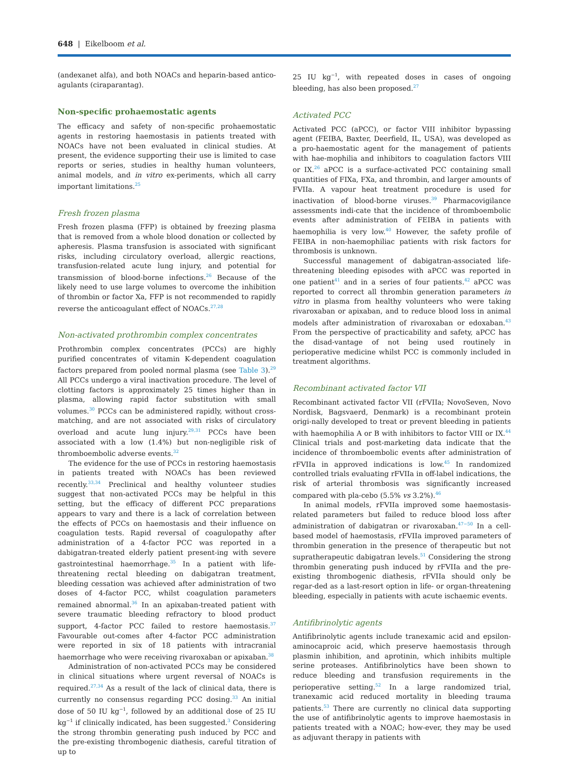648 | Eikelboom et al.
(andexanet alfa), and both NOACs and heparin-based antico-agulants (ciraparantag).
Non-specific prohaemostatic agents
The efficacy and safety of non-specific prohaemostatic agents in restoring haemostasis in patients treated with NOACs have not been evaluated in clinical studies. At present, the evidence supporting their use is limited to case reports or series, studies in healthy human volunteers, animal models, and in vitro ex-periments, which all carry important limitations.<sup>25</sup>
Fresh frozen plasma
Fresh frozen plasma (FFP) is obtained by freezing plasma that is removed from a whole blood donation or collected by apheresis. Plasma transfusion is associated with significant risks, including circulatory overload, allergic reactions, transfusion-related acute lung injury, and potential for transmission of blood-borne infections.<sup>26</sup> Because of the likely need to use large volumes to overcome the inhibition of thrombin or factor Xa, FFP is not recommended to rapidly reverse the anticoagulant effect of NOACs.<sup>27,28</sup>
Non-activated prothrombin complex concentrates
Prothrombin complex concentrates (PCCs) are highly purified concentrates of vitamin K-dependent coagulation factors prepared from pooled normal plasma (see Table 3).<sup>29</sup> All PCCs undergo a viral inactivation procedure. The level of clotting factors is approximately 25 times higher than in plasma, allowing rapid factor substitution with small volumes.<sup>30</sup> PCCs can be administered rapidly, without cross-matching, and are not associated with risks of circulatory overload and acute lung injury.<sup>29,31</sup> PCCs have been associated with a low (1.4%) but non-negligible risk of thromboembolic adverse events.<sup>32</sup>
The evidence for the use of PCCs in restoring haemostasis in patients treated with NOACs has been reviewed recently.<sup>33,34</sup> Preclinical and healthy volunteer studies suggest that non-activated PCCs may be helpful in this setting, but the efficacy of different PCC preparations appears to vary and there is a lack of correlation between the effects of PCCs on haemostasis and their influence on coagulation tests. Rapid reversal of coagulopathy after administration of a 4-factor PCC was reported in a dabigatran-treated elderly patient present-ing with severe gastrointestinal haemorrhage.<sup>35</sup> In a patient with life-threatening rectal bleeding on dabigatran treatment, bleeding cessation was achieved after administration of two doses of 4-factor PCC, whilst coagulation parameters remained abnormal.<sup>36</sup> In an apixaban-treated patient with severe traumatic bleeding refractory to blood product support, 4-factor PCC failed to restore haemostasis.<sup>37</sup> Favourable out-comes after 4-factor PCC administration were reported in six of 18 patients with intracranial haemorrhage who were receiving rivaroxaban or apixaban.<sup>38</sup>
Administration of non-activated PCCs may be considered in clinical situations where urgent reversal of NOACs is required.<sup>27,34</sup> As a result of the lack of clinical data, there is currently no consensus regarding PCC dosing.<sup>33</sup> An initial dose of 50 IU kg<sup>−1</sup>, followed by an additional dose of 25 IU kg<sup>−1</sup> if clinically indicated, has been suggested.<sup>3</sup> Considering the strong thrombin generating push induced by PCC and the pre-existing thrombogenic diathesis, careful titration of up to
25 IU kg<sup>−1</sup>, with repeated doses in cases of ongoing bleeding, has also been proposed.<sup>27</sup>
Activated PCC
Activated PCC (aPCC), or factor VIII inhibitor bypassing agent (FEIBA, Baxter, Deerfield, IL, USA), was developed as a pro-haemostatic agent for the management of patients with hae-mophilia and inhibitors to coagulation factors VIII or IX.<sup>26</sup> aPCC is a surface-activated PCC containing small quantities of FIXa, FXa, and thrombin, and larger amounts of FVIIa. A vapour heat treatment procedure is used for inactivation of blood-borne viruses.<sup>39</sup> Pharmacovigilance assessments indi-cate that the incidence of thromboembolic events after administration of FEIBA in patients with haemophilia is very low.<sup>40</sup> However, the safety profile of FEIBA in non-haemophiliac patients with risk factors for thrombosis is unknown.
Successful management of dabigatran-associated life-threatening bleeding episodes with aPCC was reported in one patient<sup>41</sup> and in a series of four patients.<sup>42</sup> aPCC was reported to correct all thrombin generation parameters in vitro in plasma from healthy volunteers who were taking rivaroxaban or apixaban, and to reduce blood loss in animal models after administration of rivaroxaban or edoxaban.<sup>43</sup> From the perspective of practicability and safety, aPCC has the disad-vantage of not being used routinely in perioperative medicine whilst PCC is commonly included in treatment algorithms.
Recombinant activated factor VII
Recombinant activated factor VII (rFVIIa; NovoSeven, Novo Nordisk, Bagsvaerd, Denmark) is a recombinant protein origi-nally developed to treat or prevent bleeding in patients with haemophilia A or B with inhibitors to factor VIII or IX.<sup>44</sup> Clinical trials and post-marketing data indicate that the incidence of thromboembolic events after administration of rFVIIa in approved indications is low.<sup>45</sup> In randomized controlled trials evaluating rFVIIa in off-label indications, the risk of arterial thrombosis was significantly increased compared with pla-cebo (5.5% vs 3.2%).<sup>46</sup>
In animal models, rFVIIa improved some haemostasis-related parameters but failed to reduce blood loss after administration of dabigatran or rivaroxaban.<sup>47−50</sup> In a cell-based model of haemostasis, rFVIIa improved parameters of thrombin generation in the presence of therapeutic but not supratherapeutic dabigatran levels.<sup>51</sup> Considering the strong thrombin generating push induced by rFVIIa and the pre-existing thrombogenic diathesis, rFVIIa should only be regar-ded as a last-resort option in life- or organ-threatening bleeding, especially in patients with acute ischaemic events.
Antifibrinolytic agents
Antifibrinolytic agents include tranexamic acid and epsilon-aminocaproic acid, which preserve haemostasis through plasmin inhibition, and aprotinin, which inhibits multiple serine proteases. Antifibrinolytics have been shown to reduce bleeding and transfusion requirements in the perioperative setting.<sup>52</sup> In a large randomized trial, tranexamic acid reduced mortality in bleeding trauma patients.<sup>53</sup> There are currently no clinical data supporting the use of antifibrinolytic agents to improve haemostasis in patients treated with a NOAC; how-ever, they may be used as adjuvant therapy in patients with